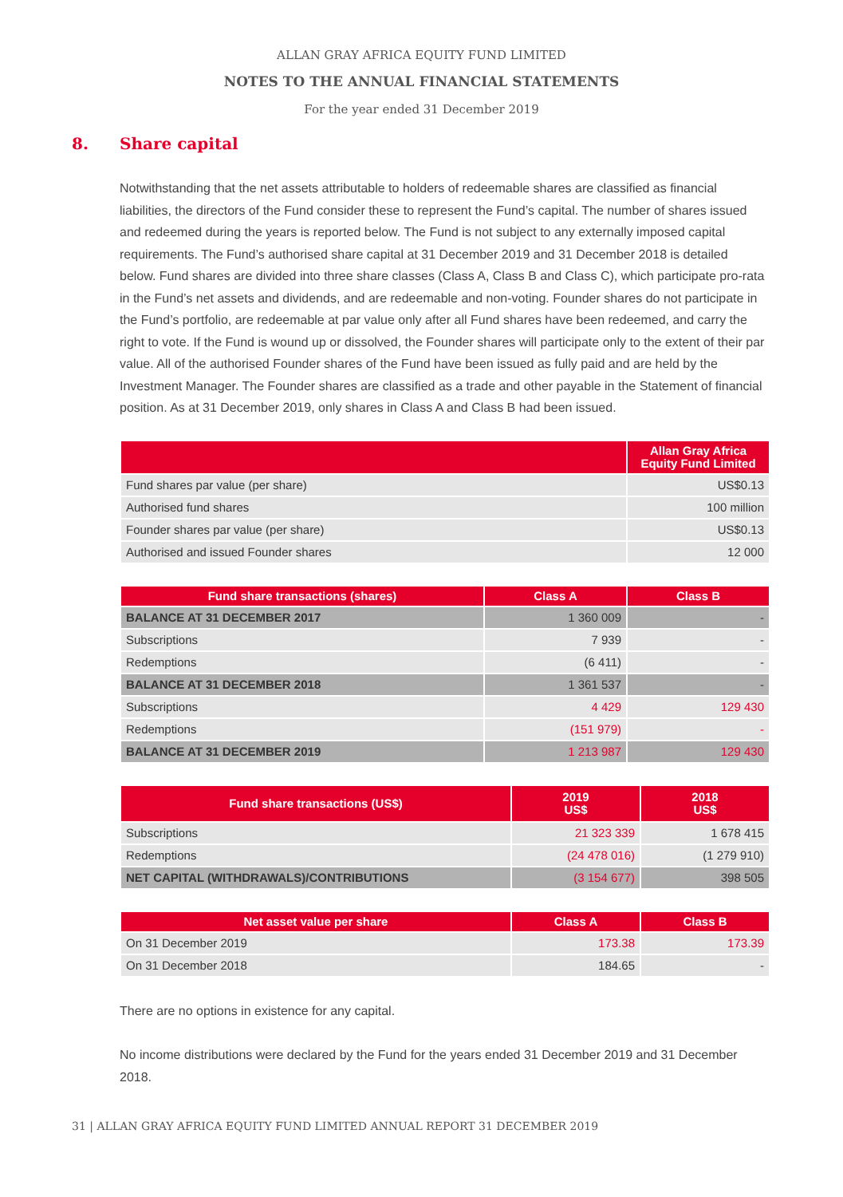ALLAN GRAY AFRICA EQUITY FUND LIMITED
NOTES TO THE ANNUAL FINANCIAL STATEMENTS
For the year ended 31 December 2019
8. Share capital
Notwithstanding that the net assets attributable to holders of redeemable shares are classified as financial liabilities, the directors of the Fund consider these to represent the Fund’s capital. The number of shares issued and redeemed during the years is reported below. The Fund is not subject to any externally imposed capital requirements. The Fund’s authorised share capital at 31 December 2019 and 31 December 2018 is detailed below. Fund shares are divided into three share classes (Class A, Class B and Class C), which participate pro-rata in the Fund’s net assets and dividends, and are redeemable and non-voting. Founder shares do not participate in the Fund’s portfolio, are redeemable at par value only after all Fund shares have been redeemed, and carry the right to vote. If the Fund is wound up or dissolved, the Founder shares will participate only to the extent of their par value. All of the authorised Founder shares of the Fund have been issued as fully paid and are held by the Investment Manager. The Founder shares are classified as a trade and other payable in the Statement of financial position. As at 31 December 2019, only shares in Class A and Class B had been issued.
| | Allan Gray Africa Equity Fund Limited |
| --- | --- |
| Fund shares par value (per share) | US$0.13 |
| Authorised fund shares | 100 million |
| Founder shares par value (per share) | US$0.13 |
| Authorised and issued Founder shares | 12 000 |
| Fund share transactions (shares) | Class A | Class B |
| --- | --- | --- |
| BALANCE AT 31 DECEMBER 2017 | 1 360 009 | - |
| Subscriptions | 7 939 | - |
| Redemptions | (6 411) | - |
| BALANCE AT 31 DECEMBER 2018 | 1 361 537 | - |
| Subscriptions | 4 429 | 129 430 |
| Redemptions | (151 979) | - |
| BALANCE AT 31 DECEMBER 2019 | 1 213 987 | 129 430 |
| Fund share transactions (US$) | 2019 US$ | 2018 US$ |
| --- | --- | --- |
| Subscriptions | 21 323 339 | 1 678 415 |
| Redemptions | (24 478 016) | (1 279 910) |
| NET CAPITAL (WITHDRAWALS)/CONTRIBUTIONS | (3 154 677) | 398 505 |
| Net asset value per share | Class A | Class B |
| --- | --- | --- |
| On 31 December 2019 | 173.38 | 173.39 |
| On 31 December 2018 | 184.65 | - |
There are no options in existence for any capital.
No income distributions were declared by the Fund for the years ended 31 December 2019 and 31 December 2018.
31 | ALLAN GRAY AFRICA EQUITY FUND LIMITED ANNUAL REPORT 31 DECEMBER 2019